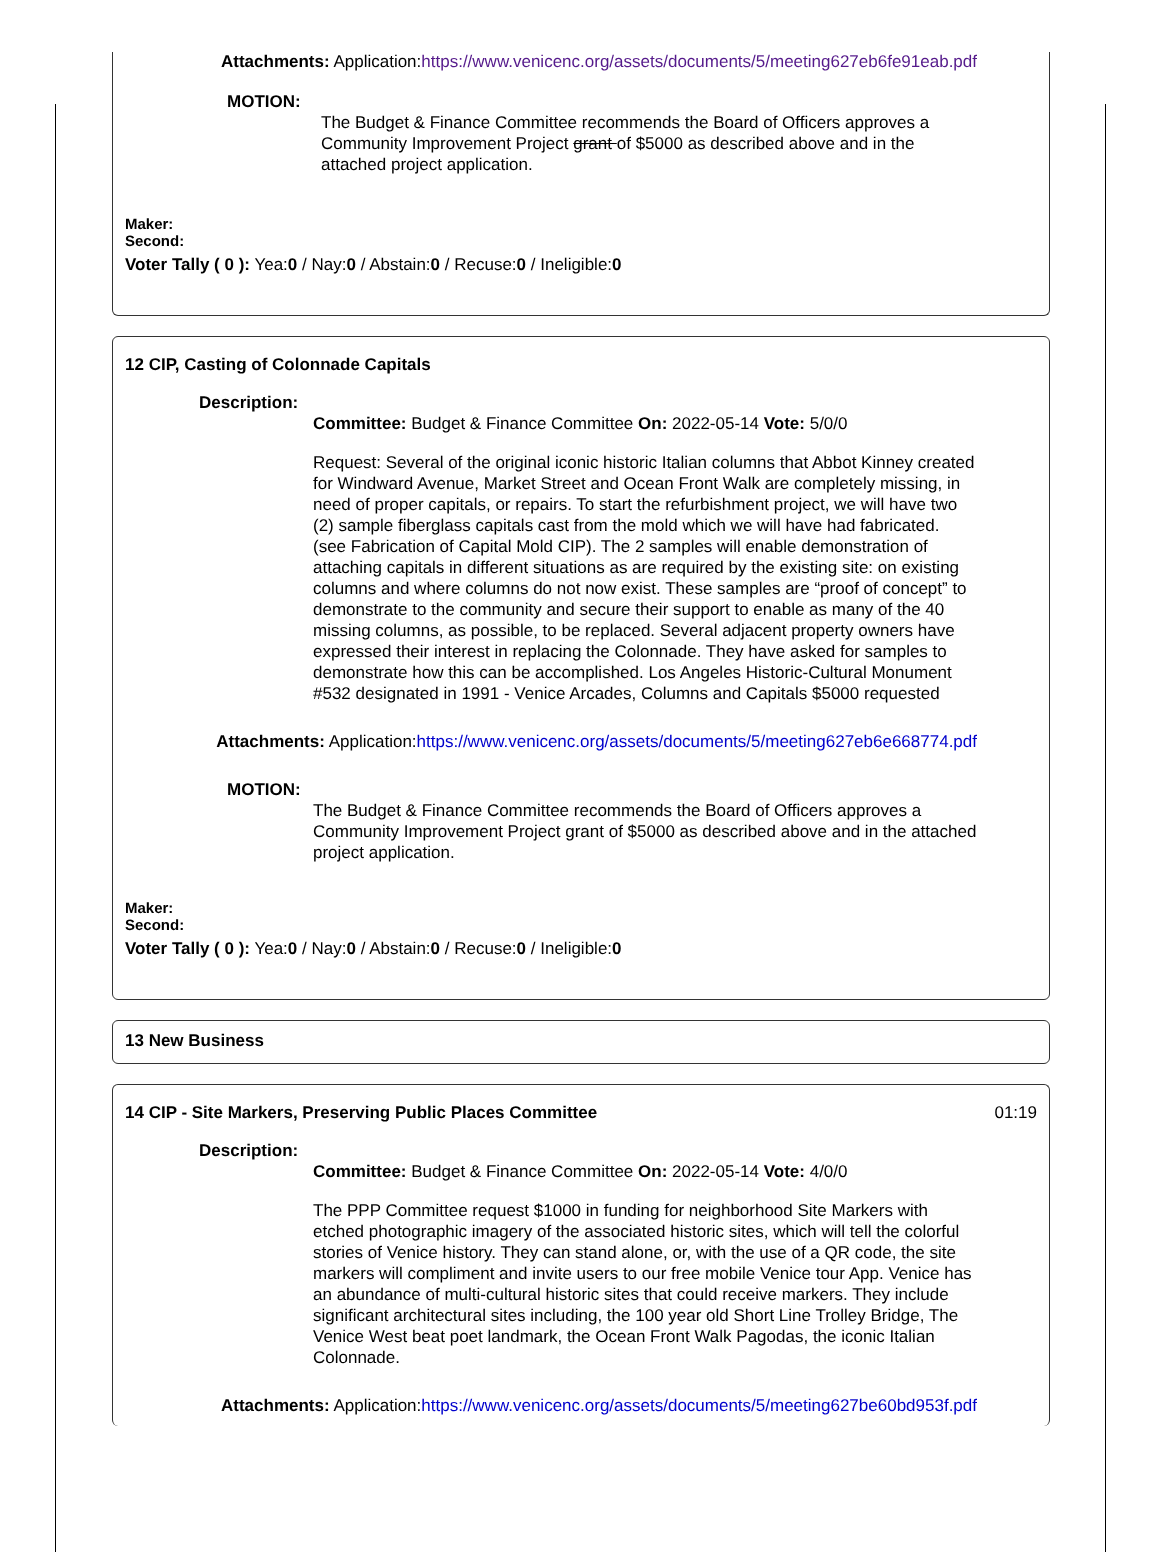Attachments: Application:https://www.venicenc.org/assets/documents/5/meeting627eb6fe91eab.pdf
MOTION:
The Budget & Finance Committee recommends the Board of Officers approves a Community Improvement Project grant of $5000 as described above and in the attached project application.
Maker:
Second:
Voter Tally ( 0 ): Yea:0 / Nay:0 / Abstain:0 / Recuse:0 / Ineligible:0
12 CIP, Casting of Colonnade Capitals
Description:
Committee: Budget & Finance Committee On: 2022-05-14 Vote: 5/0/0
Request: Several of the original iconic historic Italian columns that Abbot Kinney created for Windward Avenue, Market Street and Ocean Front Walk are completely missing, in need of proper capitals, or repairs. To start the refurbishment project, we will have two (2) sample fiberglass capitals cast from the mold which we will have had fabricated. (see Fabrication of Capital Mold CIP). The 2 samples will enable demonstration of attaching capitals in different situations as are required by the existing site: on existing columns and where columns do not now exist. These samples are “proof of concept” to demonstrate to the community and secure their support to enable as many of the 40 missing columns, as possible, to be replaced. Several adjacent property owners have expressed their interest in replacing the Colonnade. They have asked for samples to demonstrate how this can be accomplished. Los Angeles Historic-Cultural Monument #532 designated in 1991 - Venice Arcades, Columns and Capitals $5000 requested
Attachments: Application:https://www.venicenc.org/assets/documents/5/meeting627eb6e668774.pdf
MOTION:
The Budget & Finance Committee recommends the Board of Officers approves a Community Improvement Project grant of $5000 as described above and in the attached project application.
Maker:
Second:
Voter Tally ( 0 ): Yea:0 / Nay:0 / Abstain:0 / Recuse:0 / Ineligible:0
13 New Business
14 CIP - Site Markers, Preserving Public Places Committee 01:19
Description:
Committee: Budget & Finance Committee On: 2022-05-14 Vote: 4/0/0
The PPP Committee request $1000 in funding for neighborhood Site Markers with etched photographic imagery of the associated historic sites, which will tell the colorful stories of Venice history. They can stand alone, or, with the use of a QR code, the site markers will compliment and invite users to our free mobile Venice tour App. Venice has an abundance of multi-cultural historic sites that could receive markers. They include significant architectural sites including, the 100 year old Short Line Trolley Bridge, The Venice West beat poet landmark, the Ocean Front Walk Pagodas, the iconic Italian Colonnade.
Attachments: Application:https://www.venicenc.org/assets/documents/5/meeting627be60bd953f.pdf